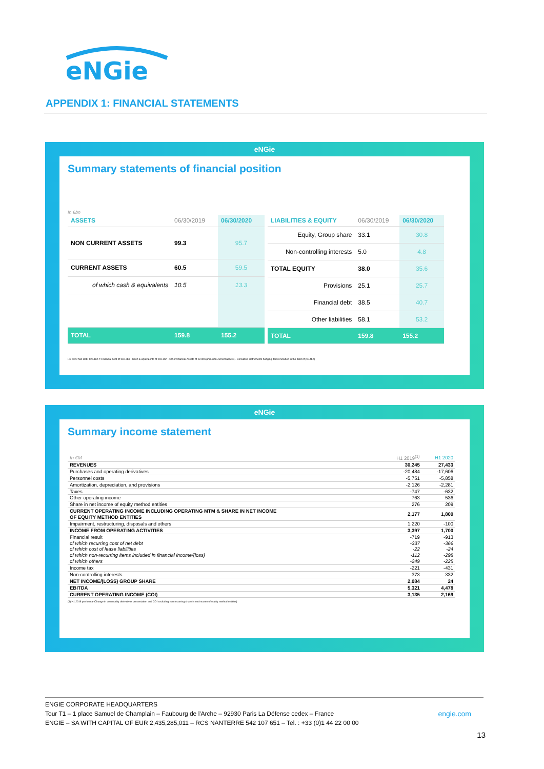eNGie
APPENDIX 1: FINANCIAL STATEMENTS
eNGie
Summary statements of financial position
In €bn
| ASSETS | 06/30/2019 | 06/30/2020 |
| --- | --- | --- |
| NON CURRENT ASSETS | 99.3 | 95.7 |
| CURRENT ASSETS | 60.5 | 59.5 |
| of which cash & equivalents | 10.5 | 13.3 |
| TOTAL | 159.8 | 155.2 |
| LIABILITIES & EQUITY | 06/30/2019 | 06/30/2020 |
| --- | --- | --- |
| Equity, Group share | 33.1 | 30.8 |
| Non-controlling interests | 5.0 | 4.8 |
| TOTAL EQUITY | 38.0 | 35.6 |
| Provisions | 25.1 | 25.7 |
| Financial debt | 38.5 | 40.7 |
| Other liabilities | 58.1 | 53.2 |
| TOTAL | 159.8 | 155.2 |
H1 2020 Net Debt €25.1bn = Financial debt of €40.7bn - Cash & equivalents of €10.5bn - Other financial Assets of €2.0bn (incl. non-current assets) - Derivative instruments hedging items included in the debt of (€0.4bn)
eNGie
Summary income statement
| In €M | H1 2019<sup>(1)</sup> | H1 2020 |
| REVENUES | 30,245 | 27,433 |
| Purchases and operating derivatives | -20,484 | -17,606 |
| Personnel costs | -5,751 | -5,858 |
| Amortization, depreciation, and provisions | -2,126 | -2,281 |
| Taxes | -747 | -632 |
| Other operating income | 763 | 536 |
| Share in net income of equity method entities | 276 | 209 |
| CURRENT OPERATING INCOME INCLUDING OPERATING MTM & SHARE IN NET INCOME OF EQUITY METHOD ENTITIES | 2,177 | 1,800 |
| Impairment, restructuring, disposals and others | 1,220 | -100 |
| INCOME FROM OPERATING ACTIVITIES | 3,397 | 1,700 |
| Financial result of which recurring cost of net debt of which cost of lease liabilities of which non-recurring items included in financial income/(loss) of which others | -719 -337 -22 -112 -249 | -913 -366 -24 -298 -225 |
| Income tax | -221 | -431 |
| Non-controlling interests | 373 | 332 |
| NET INCOME/(LOSS) GROUP SHARE | 2,084 | 24 |
| EBITDA | 5,321 | 4,478 |
| CURRENT OPERATING INCOME (COI) | 3,135 | 2,169 |
(1) H1 2019 pro forma (Change in commodity derivatives presentation and COI excluding non recurring share in net income of equity method entities)
ENGIE CORPORATE HEADQUARTERS
Tour T1 – 1 place Samuel de Champlain – Faubourg de l'Arche – 92930 Paris La Défense cedex – France engie.com
ENGIE – SA WITH CAPITAL OF EUR 2,435,285,011 – RCS NANTERRE 542 107 651 – Tel. : +33 (0)1 44 22 00 00
13